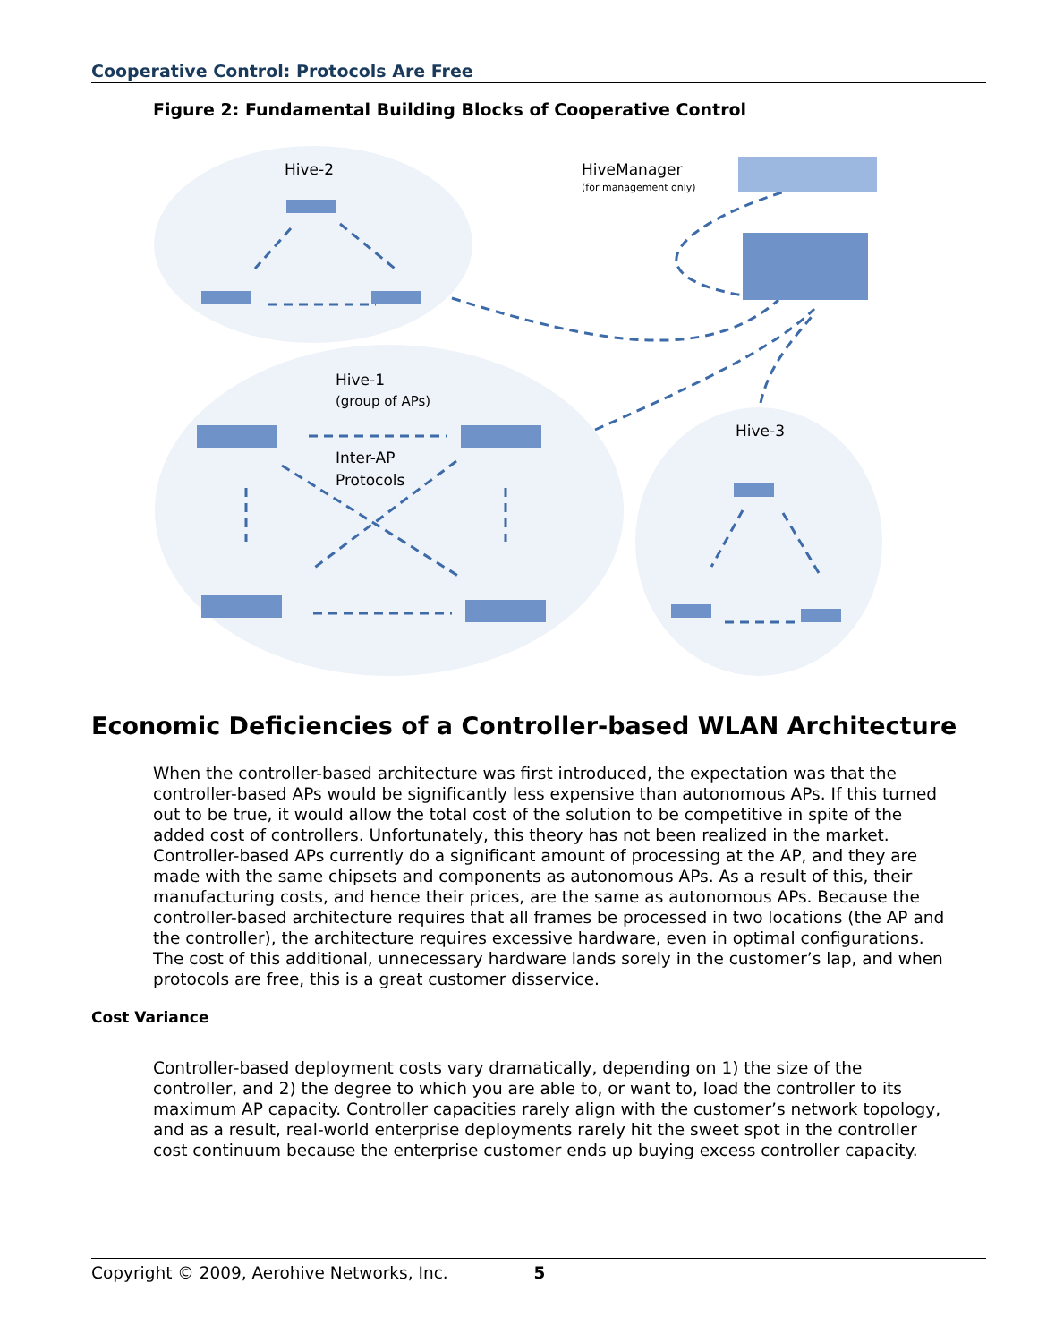Cooperative Control: Protocols Are Free
Figure 2: Fundamental Building Blocks of Cooperative Control
Hive-2
HiveManager
(for management only)
Hive-1
(group of APs)
Inter-AP
Protocols
Hive-3
Economic Deficiencies of a Controller-based WLAN Architecture
When the controller-based architecture was first introduced, the expectation was that the controller-based APs would be significantly less expensive than autonomous APs. If this turned out to be true, it would allow the total cost of the solution to be competitive in spite of the added cost of controllers. Unfortunately, this theory has not been realized in the market. Controller-based APs currently do a significant amount of processing at the AP, and they are made with the same chipsets and components as autonomous APs. As a result of this, their manufacturing costs, and hence their prices, are the same as autonomous APs. Because the controller-based architecture requires that all frames be processed in two locations (the AP and the controller), the architecture requires excessive hardware, even in optimal configurations. The cost of this additional, unnecessary hardware lands sorely in the customer’s lap, and when protocols are free, this is a great customer disservice.
Cost Variance
Controller-based deployment costs vary dramatically, depending on 1) the size of the controller, and 2) the degree to which you are able to, or want to, load the controller to its maximum AP capacity. Controller capacities rarely align with the customer’s network topology, and as a result, real-world enterprise deployments rarely hit the sweet spot in the controller cost continuum because the enterprise customer ends up buying excess controller capacity.
Copyright © 2009, Aerohive Networks, Inc. 5